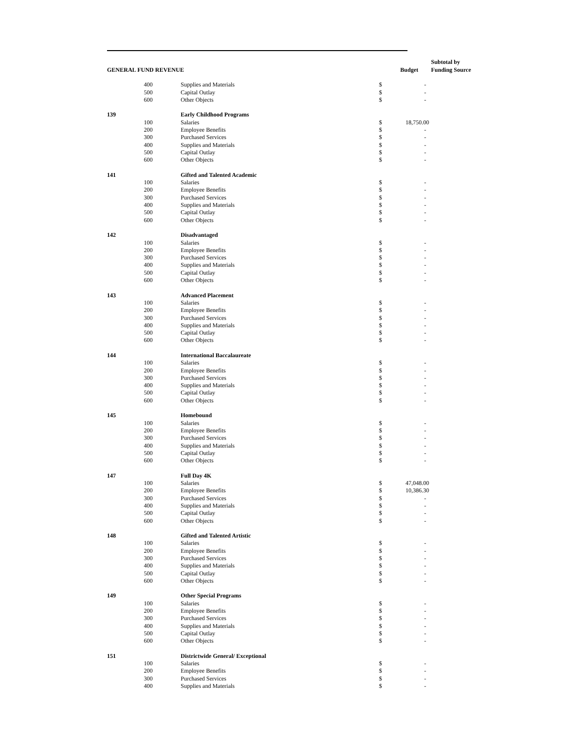| GENERAL FUND REVENUE | | | | Budget | Subtotal by Funding Source |
| --- | --- | --- | --- | --- | --- |
| | 400 | Supplies and Materials | $ | - | |
| | 500 | Capital Outlay | $ | - | |
| | 600 | Other Objects | $ | - | |
| 139 | | Early Childhood Programs | | | |
| | 100 | Salaries | $ | 18,750.00 | |
| | 200 | Employee Benefits | $ | - | |
| | 300 | Purchased Services | $ | - | |
| | 400 | Supplies and Materials | $ | - | |
| | 500 | Capital Outlay | $ | - | |
| | 600 | Other Objects | $ | - | |
| 141 | | Gifted and Talented Academic | | | |
| | 100 | Salaries | $ | - | |
| | 200 | Employee Benefits | $ | - | |
| | 300 | Purchased Services | $ | - | |
| | 400 | Supplies and Materials | $ | - | |
| | 500 | Capital Outlay | $ | - | |
| | 600 | Other Objects | $ | - | |
| 142 | | Disadvantaged | | | |
| | 100 | Salaries | $ | - | |
| | 200 | Employee Benefits | $ | - | |
| | 300 | Purchased Services | $ | - | |
| | 400 | Supplies and Materials | $ | - | |
| | 500 | Capital Outlay | $ | - | |
| | 600 | Other Objects | $ | - | |
| 143 | | Advanced Placement | | | |
| | 100 | Salaries | $ | - | |
| | 200 | Employee Benefits | $ | - | |
| | 300 | Purchased Services | $ | - | |
| | 400 | Supplies and Materials | $ | - | |
| | 500 | Capital Outlay | $ | - | |
| | 600 | Other Objects | $ | - | |
| 144 | | International Baccalaureate | | | |
| | 100 | Salaries | $ | - | |
| | 200 | Employee Benefits | $ | - | |
| | 300 | Purchased Services | $ | - | |
| | 400 | Supplies and Materials | $ | - | |
| | 500 | Capital Outlay | $ | - | |
| | 600 | Other Objects | $ | - | |
| 145 | | Homebound | | | |
| | 100 | Salaries | $ | - | |
| | 200 | Employee Benefits | $ | - | |
| | 300 | Purchased Services | $ | - | |
| | 400 | Supplies and Materials | $ | - | |
| | 500 | Capital Outlay | $ | - | |
| | 600 | Other Objects | $ | - | |
| 147 | | Full Day 4K | | | |
| | 100 | Salaries | $ | 47,048.00 | |
| | 200 | Employee Benefits | $ | 10,386.30 | |
| | 300 | Purchased Services | $ | - | |
| | 400 | Supplies and Materials | $ | - | |
| | 500 | Capital Outlay | $ | - | |
| | 600 | Other Objects | $ | - | |
| 148 | | Gifted and Talented Artistic | | | |
| | 100 | Salaries | $ | - | |
| | 200 | Employee Benefits | $ | - | |
| | 300 | Purchased Services | $ | - | |
| | 400 | Supplies and Materials | $ | - | |
| | 500 | Capital Outlay | $ | - | |
| | 600 | Other Objects | $ | - | |
| 149 | | Other Special Programs | | | |
| | 100 | Salaries | $ | - | |
| | 200 | Employee Benefits | $ | - | |
| | 300 | Purchased Services | $ | - | |
| | 400 | Supplies and Materials | $ | - | |
| | 500 | Capital Outlay | $ | - | |
| | 600 | Other Objects | $ | - | |
| 151 | | Districtwide General/ Exceptional | | | |
| | 100 | Salaries | $ | - | |
| | 200 | Employee Benefits | $ | - | |
| | 300 | Purchased Services | $ | - | |
| | 400 | Supplies and Materials | $ | - | |